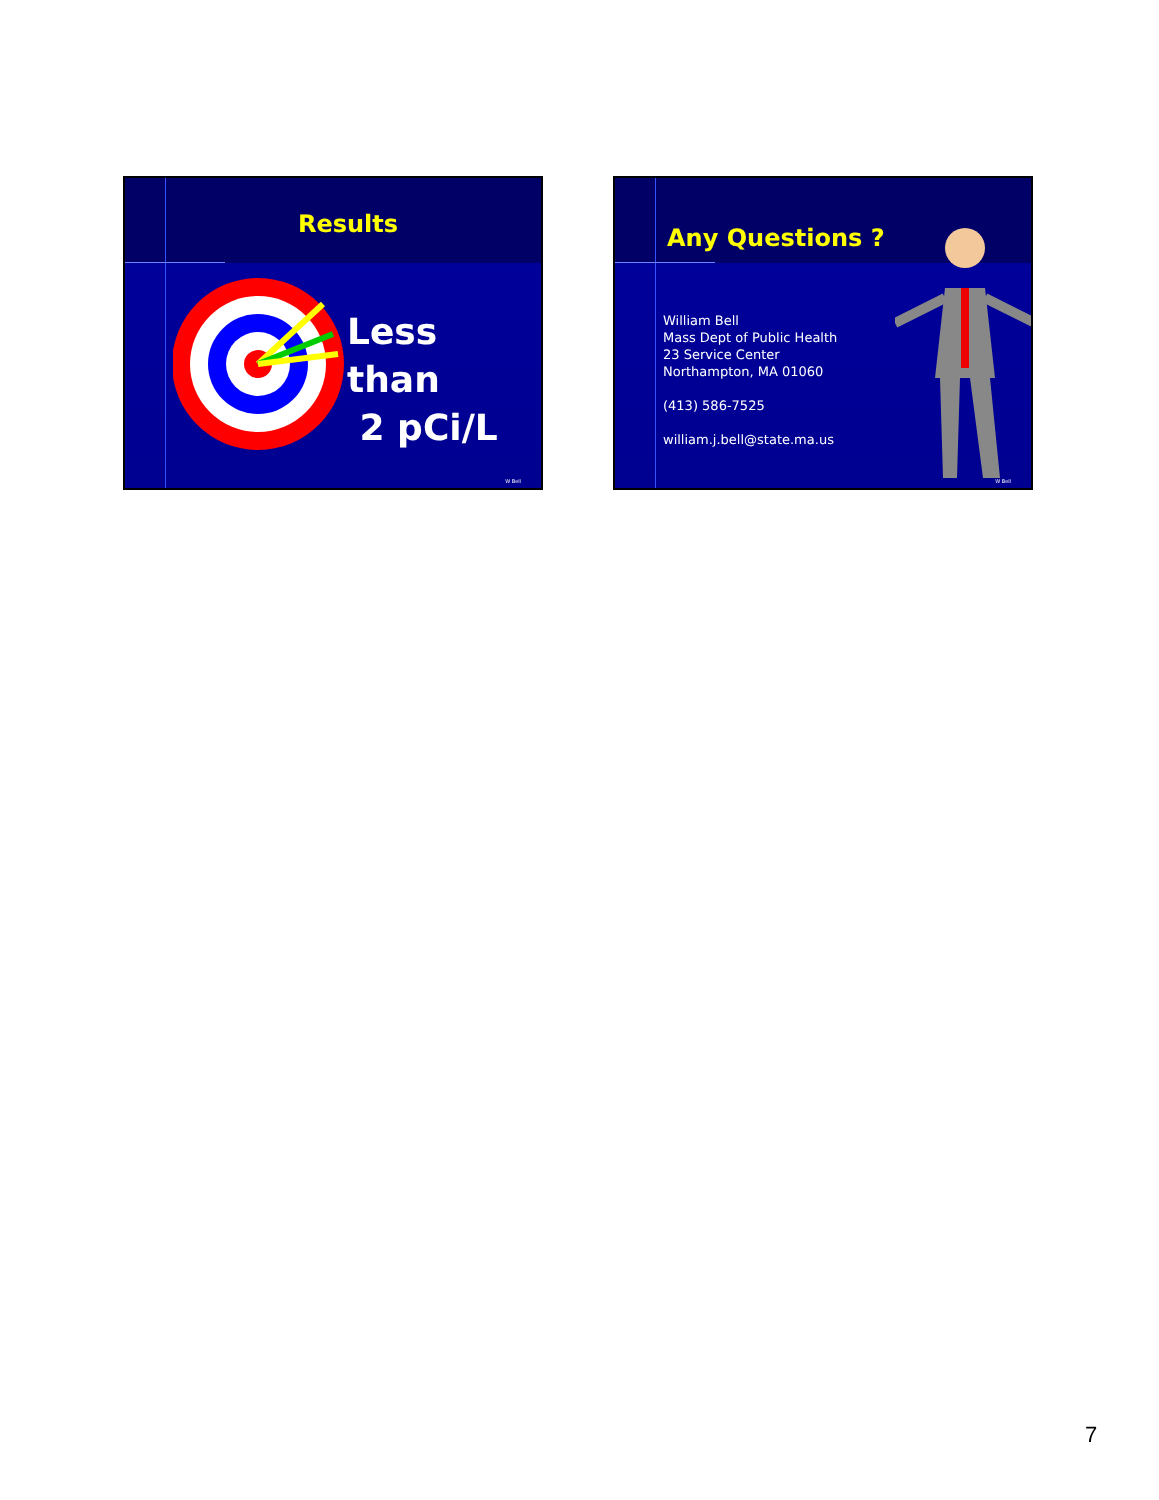Results
Less than
2 pCi/L
W Bell
Any Questions ?
William Bell
Mass Dept of Public Health
23 Service Center
Northampton, MA 01060
(413) 586-7525
william.j.bell@state.ma.us
W Bell
7